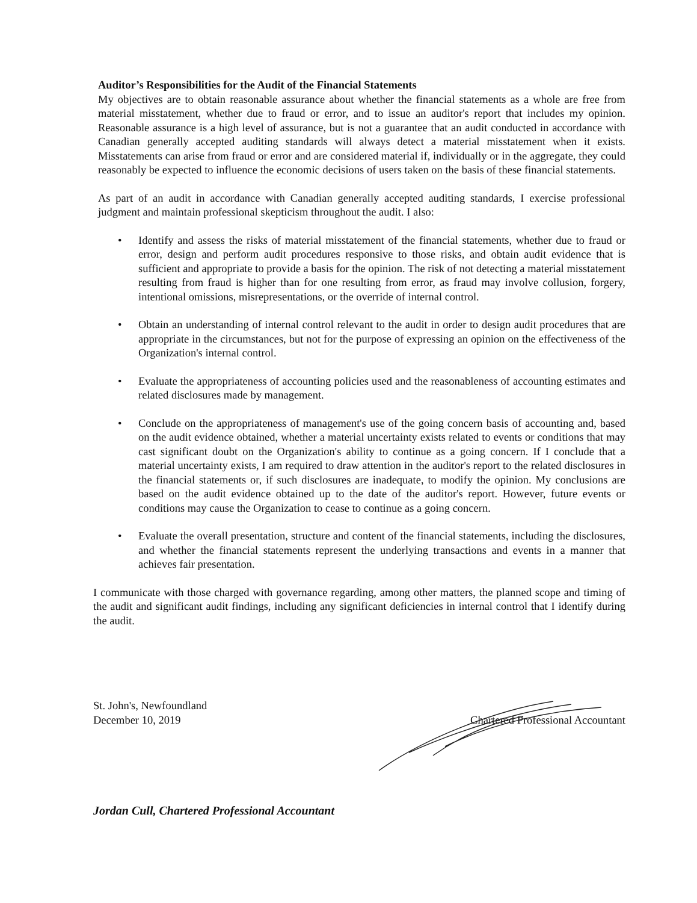Auditor’s Responsibilities for the Audit of the Financial Statements
My objectives are to obtain reasonable assurance about whether the financial statements as a whole are free from material misstatement, whether due to fraud or error, and to issue an auditor's report that includes my opinion. Reasonable assurance is a high level of assurance, but is not a guarantee that an audit conducted in accordance with Canadian generally accepted auditing standards will always detect a material misstatement when it exists. Misstatements can arise from fraud or error and are considered material if, individually or in the aggregate, they could reasonably be expected to influence the economic decisions of users taken on the basis of these financial statements.
As part of an audit in accordance with Canadian generally accepted auditing standards, I exercise professional judgment and maintain professional skepticism throughout the audit. I also:
• Identify and assess the risks of material misstatement of the financial statements, whether due to fraud or error, design and perform audit procedures responsive to those risks, and obtain audit evidence that is sufficient and appropriate to provide a basis for the opinion. The risk of not detecting a material misstatement resulting from fraud is higher than for one resulting from error, as fraud may involve collusion, forgery, intentional omissions, misrepresentations, or the override of internal control.
• Obtain an understanding of internal control relevant to the audit in order to design audit procedures that are appropriate in the circumstances, but not for the purpose of expressing an opinion on the effectiveness of the Organization's internal control.
• Evaluate the appropriateness of accounting policies used and the reasonableness of accounting estimates and related disclosures made by management.
• Conclude on the appropriateness of management's use of the going concern basis of accounting and, based on the audit evidence obtained, whether a material uncertainty exists related to events or conditions that may cast significant doubt on the Organization's ability to continue as a going concern. If I conclude that a material uncertainty exists, I am required to draw attention in the auditor's report to the related disclosures in the financial statements or, if such disclosures are inadequate, to modify the opinion. My conclusions are based on the audit evidence obtained up to the date of the auditor's report. However, future events or conditions may cause the Organization to cease to continue as a going concern.
• Evaluate the overall presentation, structure and content of the financial statements, including the disclosures, and whether the financial statements represent the underlying transactions and events in a manner that achieves fair presentation.
I communicate with those charged with governance regarding, among other matters, the planned scope and timing of the audit and significant audit findings, including any significant deficiencies in internal control that I identify during the audit.
St. John's, Newfoundland
December 10, 2019
Chartered Professional Accountant
Jordan Cull, Chartered Professional Accountant